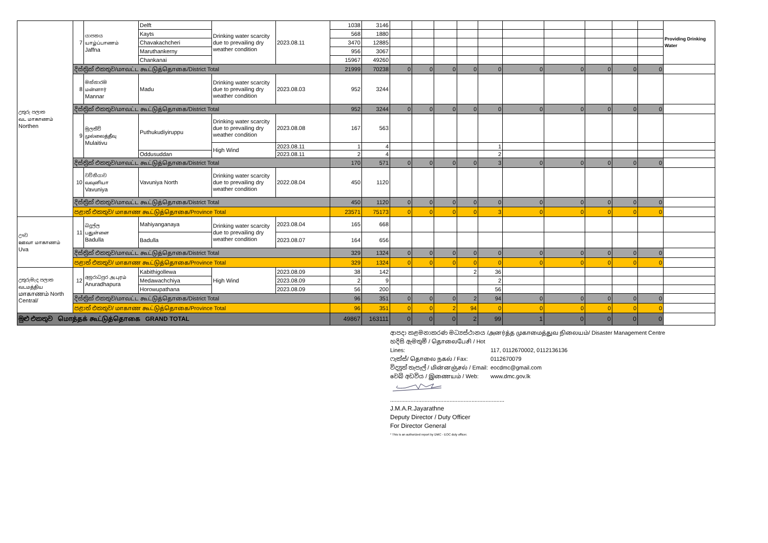| උතුරු පලාත வட மாகாணம் Northen | 7 | යාපනය யாழ்ப்பாணம் Jaffna | Delft | Drinking water scarcity due to prevailing dry weather condition | 2023.08.11 | 1038 | 3146 | | | | | | | | | | | Providing Drinking Water |
| | | | Kayts | | | 568 | 1880 | | | | | | | | | | | |
| | | | Chavakachcheri | | | 3470 | 12885 | | | | | | | | | | | |
| | | | Maruthankerny | | | 956 | 3067 | | | | | | | | | | | |
| | | | Chankanai | | | 15967 | 49260 | | | | | | | | | | | |
| | දිස්ත්‍රික් එකතුව/மாவட்ட கூட்டுத்தொகை/District Total | | | | | 21999 | 70238 | 0 | 0 | 0 | 0 | 0 | 0 | 0 | 0 | 0 | 0 | |
| | 8 | මන්නාරම மன்னார் Mannar | Madu | Drinking water scarcity due to prevailing dry weather condition | 2023.08.03 | 952 | 3244 | | | | | | | | | | | |
| | දිස්ත්‍රික් එකතුව/மாவட்ட கூட்டுத்தொகை/District Total | | | | | 952 | 3244 | 0 | 0 | 0 | 0 | 0 | 0 | 0 | 0 | 0 | 0 | |
| | 9 | මුලතිව් முல்லைத்தீவு Mulaitivu | Puthukudiyiruppu | Drinking water scarcity due to prevailing dry weather condition | 2023.08.08 | 167 | 563 | | | | | | | | | | | |
| | | | | High Wind | 2023.08.11 | 1 | 4 | | | | | 1 | | | | | | |
| | | | Oddusuddan | | 2023.08.11 | 2 | 4 | | | | | 2 | | | | | | |
| | දිස්ත්‍රික් එකතුව/மாவட்ட கூட்டுத்தொகை/District Total | | | | | 170 | 571 | 0 | 0 | 0 | 0 | 3 | 0 | 0 | 0 | 0 | 0 | |
| | 10 | වව්නියාව வவுனியா Vavuniya | Vavuniya North | Drinking water scarcity due to prevailing dry weather condition | 2022.08.04 | 450 | 1120 | | | | | | | | | | | |
| | දිස්ත්‍රික් එකතුව/மாவட்ட கூட்டுத்தொகை/District Total | | | | | 450 | 1120 | 0 | 0 | 0 | 0 | 0 | 0 | 0 | 0 | 0 | 0 | |
| | පළාත් එකතුව/ மாகாண கூட்டுத்தொகை/Province Total | | | | | 23571 | 75173 | 0 | 0 | 0 | 0 | 3 | 0 | 0 | 0 | 0 | 0 | |
| ඌව ஊவா மாகாணம் Uva | 11 | බදුල්ල பதுள்ளை Badulla | Mahiyanganaya | Drinking water scarcity due to prevailing dry weather condition | 2023.08.04 | 165 | 668 | | | | | | | | | | | |
| | | | Badulla | | 2023.08.07 | 164 | 656 | | | | | | | | | | | |
| | දිස්ත්‍රික් එකතුව/மாவட்ட கூட்டுத்தொகை/District Total | | | | | 329 | 1324 | 0 | 0 | 0 | 0 | 0 | 0 | 0 | 0 | 0 | 0 | |
| | පළාත් එකතුව/ மாகாண கூட்டுத்தொகை/Province Total | | | | | 329 | 1324 | 0 | 0 | 0 | 0 | 0 | 0 | 0 | 0 | 0 | 0 | |
| උතුරුමැද පලාත வடமத்திய மாகாணம் North Central/ | 12 | අනුරාධපුර அ.புரம் Anuradhapura | Kabithigollewa | High Wind | 2023.08.09 | 38 | 142 | | | | 2 | 36 | | | | | | |
| | | | Medawachchiya | | 2023.08.09 | 2 | 9 | | | | | 2 | | | | | | |
| | | | Horowupathana | | 2023.08.09 | 56 | 200 | | | | | 56 | | | | | | |
| | දිස්ත්‍රික් එකතුව/மாவட்ட கூட்டுத்தொகை/District Total | | | | | 96 | 351 | 0 | 0 | 0 | 2 | 94 | 0 | 0 | 0 | 0 | 0 | |
| | පළාත් එකතුව/ மாகாண கூட்டுத்தொகை/Province Total | | | | | 96 | 351 | 0 | 0 | 2 | 94 | 0 | 0 | 0 | 0 | 0 | 0 | |
| මුළු එකතුව மொத்தக் கூட்டுத்தொகை GRAND TOTAL | | | | | | 49867 | 163111 | 0 | 0 | 0 | 2 | 99 | 1 | 0 | 0 | 0 | 0 | |
ආපදා කළමනාකරණ මධ්‍යස්ථානය /அனர்த்த முகாமைத்துவ நிலையம்/ Disaster Management Centre
හදිසි ඇමතුම් / தொலைபேசி / Hot Lines: 117, 0112670002, 0112136136
ෆැක්ස්/ தொலை நகல் / Fax: 0112670079
විද්‍යුත් තැපැල් / மின்னஞ்சல் / Email: eocdmc@gmail.com
වෙබ් අඩවිය / இணையம் / Web: www.dmc.gov.lk
.........................................................................
J.M.A.R.Jayarathne
Deputy Director / Duty Officer
For Director General
* This is an authorized report by DMC - EOC duty officer.